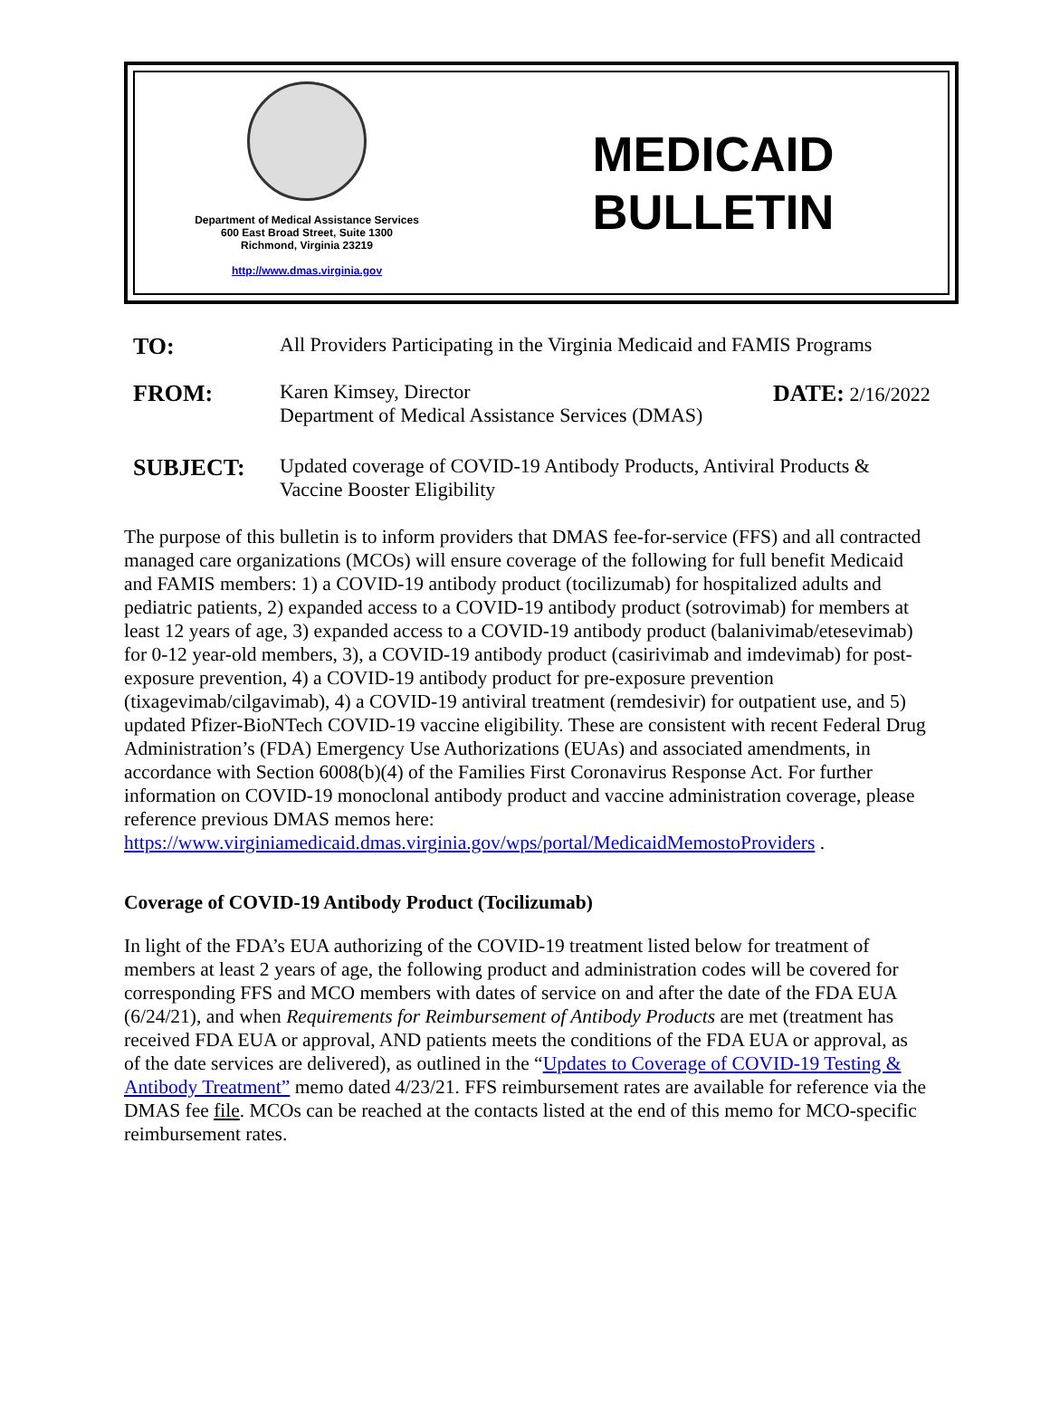Department of Medical Assistance Services
600 East Broad Street, Suite 1300
Richmond, Virginia 23219
http://www.dmas.virginia.gov
MEDICAID
BULLETIN
TO:
All Providers Participating in the Virginia Medicaid and FAMIS Programs
FROM:
Karen Kimsey, Director
Department of Medical Assistance Services (DMAS)
DATE: 2/16/2022
SUBJECT:
Updated coverage of COVID-19 Antibody Products, Antiviral Products &
Vaccine Booster Eligibility
The purpose of this bulletin is to inform providers that DMAS fee-for-service (FFS) and all contracted managed care organizations (MCOs) will ensure coverage of the following for full benefit Medicaid and FAMIS members: 1) a COVID-19 antibody product (tocilizumab) for hospitalized adults and pediatric patients, 2) expanded access to a COVID-19 antibody product (sotrovimab) for members at least 12 years of age, 3) expanded access to a COVID-19 antibody product (balanivimab/etesevimab) for 0-12 year-old members, 3), a COVID-19 antibody product (casirivimab and imdevimab) for post-exposure prevention, 4) a COVID-19 antibody product for pre-exposure prevention (tixagevimab/cilgavimab), 4) a COVID-19 antiviral treatment (remdesivir) for outpatient use, and 5) updated Pfizer-BioNTech COVID-19 vaccine eligibility. These are consistent with recent Federal Drug Administration’s (FDA) Emergency Use Authorizations (EUAs) and associated amendments, in accordance with Section 6008(b)(4) of the Families First Coronavirus Response Act. For further information on COVID-19 monoclonal antibody product and vaccine administration coverage, please reference previous DMAS memos here: https://www.virginiamedicaid.dmas.virginia.gov/wps/portal/MedicaidMemostoProviders .
Coverage of COVID-19 Antibody Product (Tocilizumab)
In light of the FDA’s EUA authorizing of the COVID-19 treatment listed below for treatment of members at least 2 years of age, the following product and administration codes will be covered for corresponding FFS and MCO members with dates of service on and after the date of the FDA EUA (6/24/21), and when Requirements for Reimbursement of Antibody Products are met (treatment has received FDA EUA or approval, AND patients meets the conditions of the FDA EUA or approval, as of the date services are delivered), as outlined in the “Updates to Coverage of COVID-19 Testing & Antibody Treatment” memo dated 4/23/21. FFS reimbursement rates are available for reference via the DMAS fee file. MCOs can be reached at the contacts listed at the end of this memo for MCO-specific reimbursement rates.